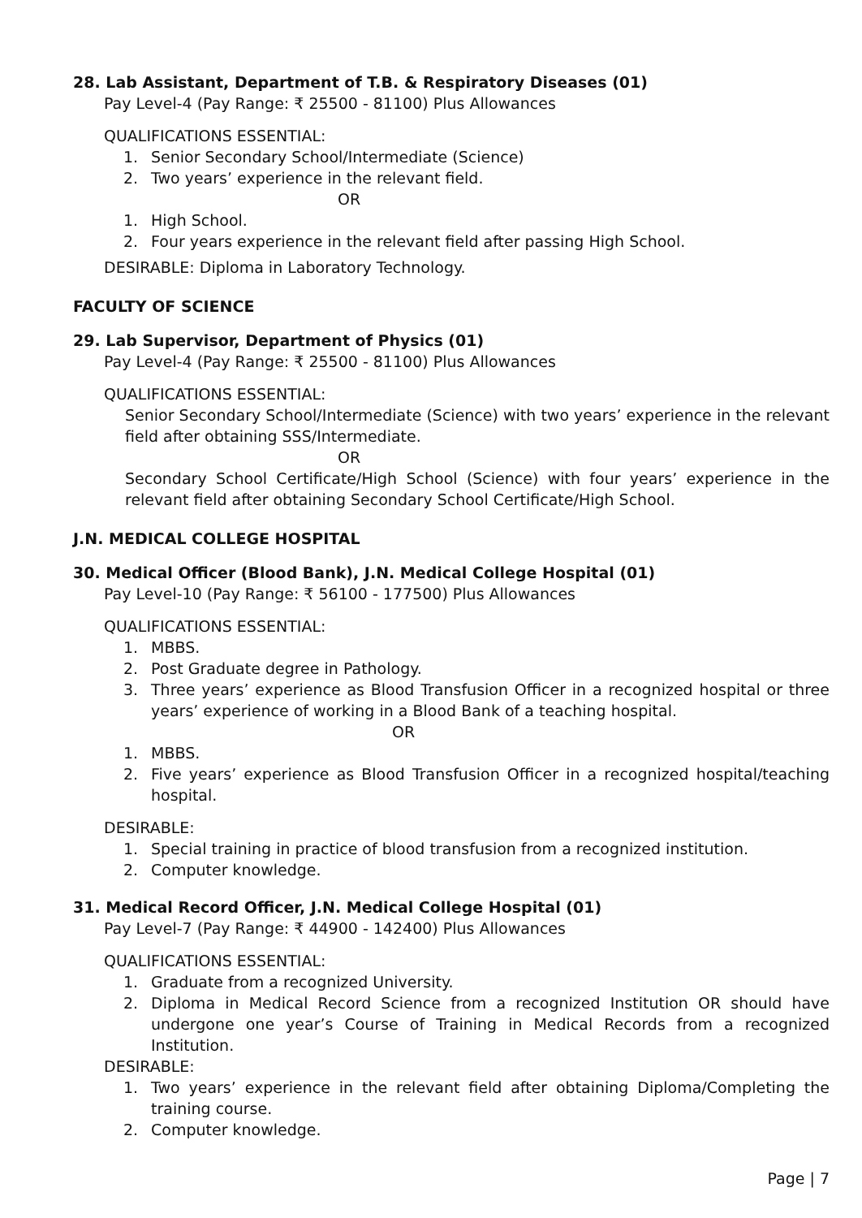28. Lab Assistant, Department of T.B. & Respiratory Diseases (01)
Pay Level-4 (Pay Range: ₹ 25500 - 81100) Plus Allowances
QUALIFICATIONS ESSENTIAL:
1. Senior Secondary School/Intermediate (Science)
2. Two years’ experience in the relevant field.
OR
1. High School.
2. Four years experience in the relevant field after passing High School.
DESIRABLE: Diploma in Laboratory Technology.
FACULTY OF SCIENCE
29. Lab Supervisor, Department of Physics (01)
Pay Level-4 (Pay Range: ₹ 25500 - 81100) Plus Allowances
QUALIFICATIONS ESSENTIAL:
Senior Secondary School/Intermediate (Science) with two years’ experience in the relevant field after obtaining SSS/Intermediate.
OR
Secondary School Certificate/High School (Science) with four years’ experience in the relevant field after obtaining Secondary School Certificate/High School.
J.N. MEDICAL COLLEGE HOSPITAL
30. Medical Officer (Blood Bank), J.N. Medical College Hospital (01)
Pay Level-10 (Pay Range: ₹ 56100 - 177500) Plus Allowances
QUALIFICATIONS ESSENTIAL:
1. MBBS.
2. Post Graduate degree in Pathology.
3. Three years’ experience as Blood Transfusion Officer in a recognized hospital or three years’ experience of working in a Blood Bank of a teaching hospital.
OR
1. MBBS.
2. Five years’ experience as Blood Transfusion Officer in a recognized hospital/teaching hospital.
DESIRABLE:
1. Special training in practice of blood transfusion from a recognized institution.
2. Computer knowledge.
31. Medical Record Officer, J.N. Medical College Hospital (01)
Pay Level-7 (Pay Range: ₹ 44900 - 142400) Plus Allowances
QUALIFICATIONS ESSENTIAL:
1. Graduate from a recognized University.
2. Diploma in Medical Record Science from a recognized Institution OR should have undergone one year’s Course of Training in Medical Records from a recognized Institution.
DESIRABLE:
1. Two years’ experience in the relevant field after obtaining Diploma/Completing the training course.
2. Computer knowledge.
Page | 7